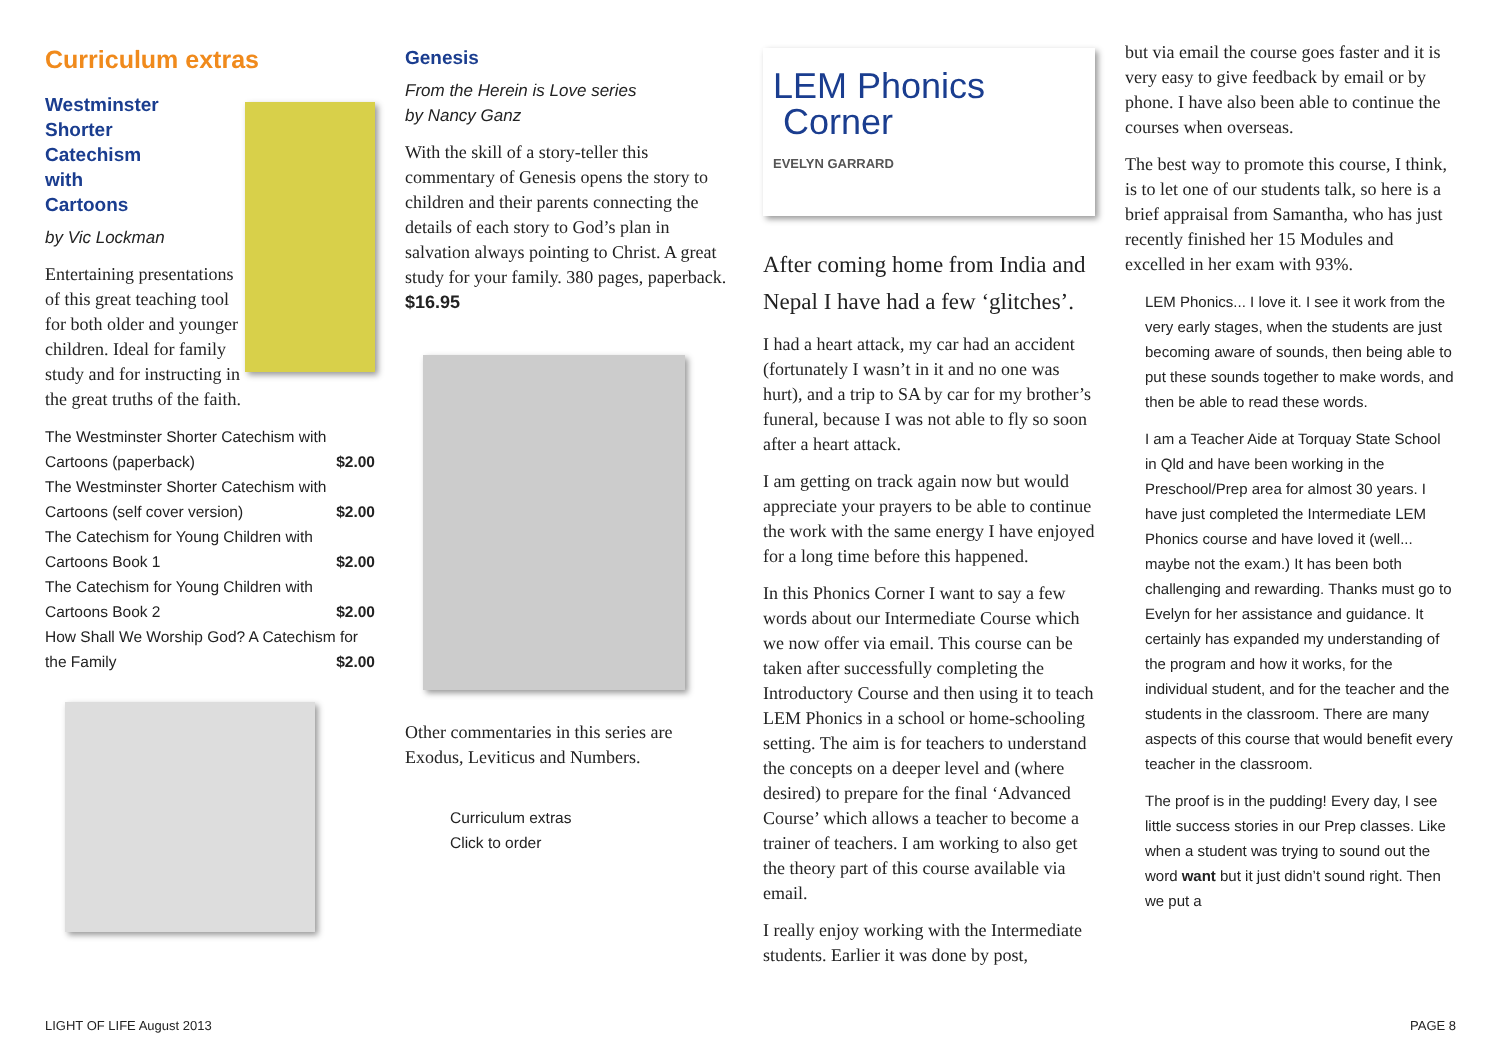Curriculum extras
Westminster
Shorter
Catechism
with
Cartoons
by Vic Lockman
Entertaining presentations of this great teaching tool for both older and younger children. Ideal for family study and for instructing in the great truths of the faith.
| The Westminster Shorter Catechism with | |
| Cartoons (paperback) | $2.00 |
| The Westminster Shorter Catechism with | |
| Cartoons (self cover version) | $2.00 |
| The Catechism for Young Children with | |
| Cartoons Book 1 | $2.00 |
| The Catechism for Young Children with | |
| Cartoons Book 2 | $2.00 |
| How Shall We Worship God? A Catechism for | |
| the Family | $2.00 |
Genesis
From the Herein is Love series
by Nancy Ganz
With the skill of a story-teller this commentary of Genesis opens the story to children and their parents connecting the details of each story to God’s plan in salvation always pointing to Christ. A great study for your family. 380 pages, paperback. $16.95
Other commentaries in this series are Exodus, Leviticus and Numbers.
Curriculum extras
Click to order
LEM Phonics
Corner
EVELYN GARRARD
After coming home from India and Nepal I have had a few ‘glitches’.
I had a heart attack, my car had an accident (fortunately I wasn’t in it and no one was hurt), and a trip to SA by car for my brother’s funeral, because I was not able to fly so soon after a heart attack.
I am getting on track again now but would appreciate your prayers to be able to continue the work with the same energy I have enjoyed for a long time before this happened.
In this Phonics Corner I want to say a few words about our Intermediate Course which we now offer via email. This course can be taken after successfully completing the Introductory Course and then using it to teach LEM Phonics in a school or home-schooling setting. The aim is for teachers to understand the concepts on a deeper level and (where desired) to prepare for the final ‘Advanced Course’ which allows a teacher to become a trainer of teachers. I am working to also get the theory part of this course available via email.
I really enjoy working with the Intermediate students. Earlier it was done by post,
but via email the course goes faster and it is very easy to give feedback by email or by phone. I have also been able to continue the courses when overseas.
The best way to promote this course, I think, is to let one of our students talk, so here is a brief appraisal from Samantha, who has just recently finished her 15 Modules and excelled in her exam with 93%.
LEM Phonics... I love it. I see it work from the very early stages, when the students are just becoming aware of sounds, then being able to put these sounds together to make words, and then be able to read these words.
I am a Teacher Aide at Torquay State School in Qld and have been working in the Preschool/Prep area for almost 30 years. I have just completed the Intermediate LEM Phonics course and have loved it (well... maybe not the exam.) It has been both challenging and rewarding. Thanks must go to Evelyn for her assistance and guidance. It certainly has expanded my understanding of the program and how it works, for the individual student, and for the teacher and the students in the classroom. There are many aspects of this course that would benefit every teacher in the classroom.
The proof is in the pudding! Every day, I see little success stories in our Prep classes. Like when a student was trying to sound out the word want but it just didn’t sound right. Then we put a
LIGHT OF LIFE August 2013 PAGE 8